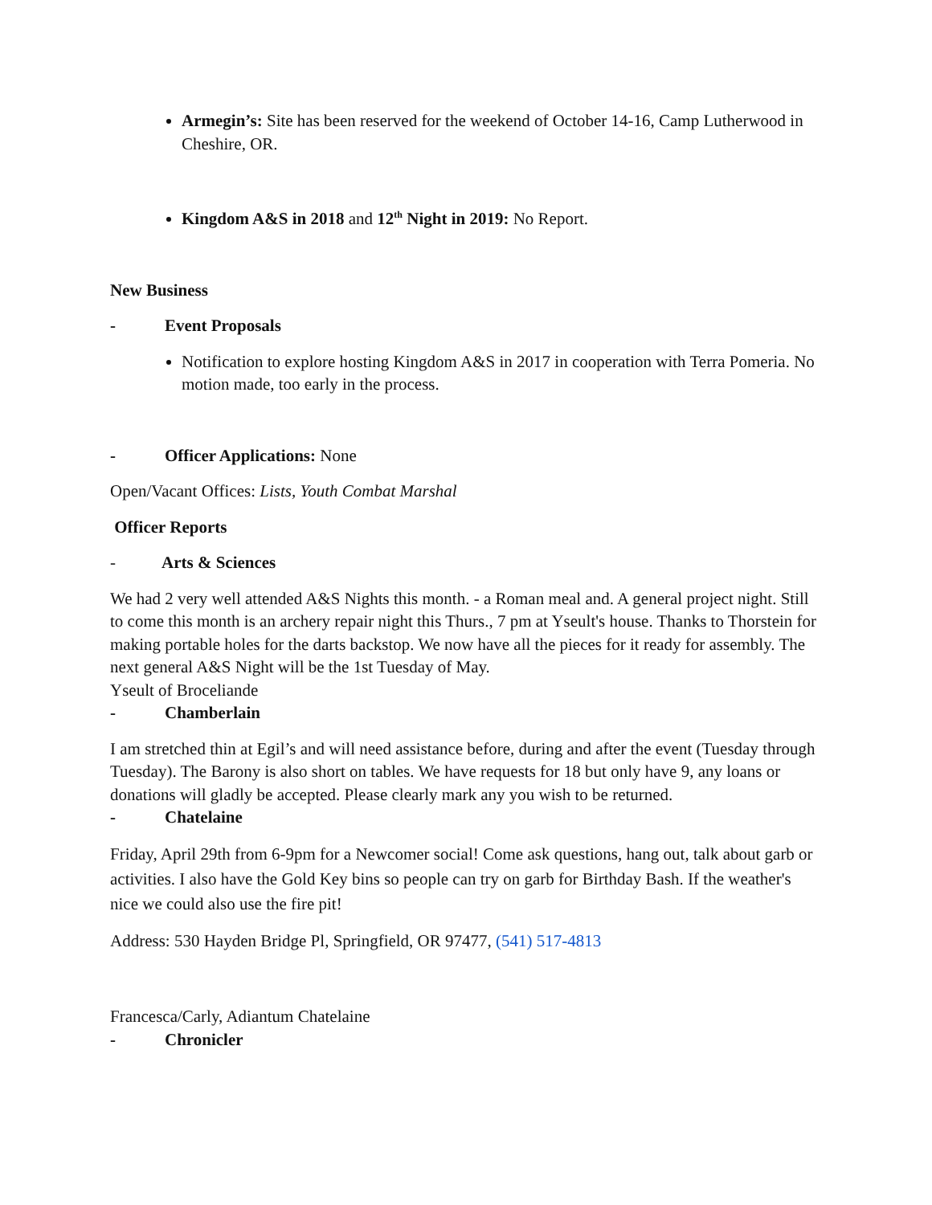Armegin’s: Site has been reserved for the weekend of October 14-16, Camp Lutherwood in Cheshire, OR.
Kingdom A&S in 2018 and 12<sup>th</sup> Night in 2019: No Report.
New Business
- Event Proposals
Notification to explore hosting Kingdom A&S in 2017 in cooperation with Terra Pomeria. No motion made, too early in the process.
- Officer Applications: None
Open/Vacant Offices: Lists, Youth Combat Marshal
Officer Reports
- Arts & Sciences
We had 2 very well attended A&S Nights this month. - a Roman meal and. A general project night. Still to come this month is an archery repair night this Thurs., 7 pm at Yseult's house. Thanks to Thorstein for making portable holes for the darts backstop. We now have all the pieces for it ready for assembly. The next general A&S Night will be the 1st Tuesday of May.
Yseult of Broceliande
- Chamberlain
I am stretched thin at Egil’s and will need assistance before, during and after the event (Tuesday through Tuesday). The Barony is also short on tables. We have requests for 18 but only have 9, any loans or donations will gladly be accepted. Please clearly mark any you wish to be returned.
- Chatelaine
Friday, April 29th from 6-9pm for a Newcomer social! Come ask questions, hang out, talk about garb or activities. I also have the Gold Key bins so people can try on garb for Birthday Bash. If the weather's nice we could also use the fire pit!
Address: 530 Hayden Bridge Pl, Springfield, OR 97477, (541) 517-4813
Francesca/Carly, Adiantum Chatelaine
- Chronicler